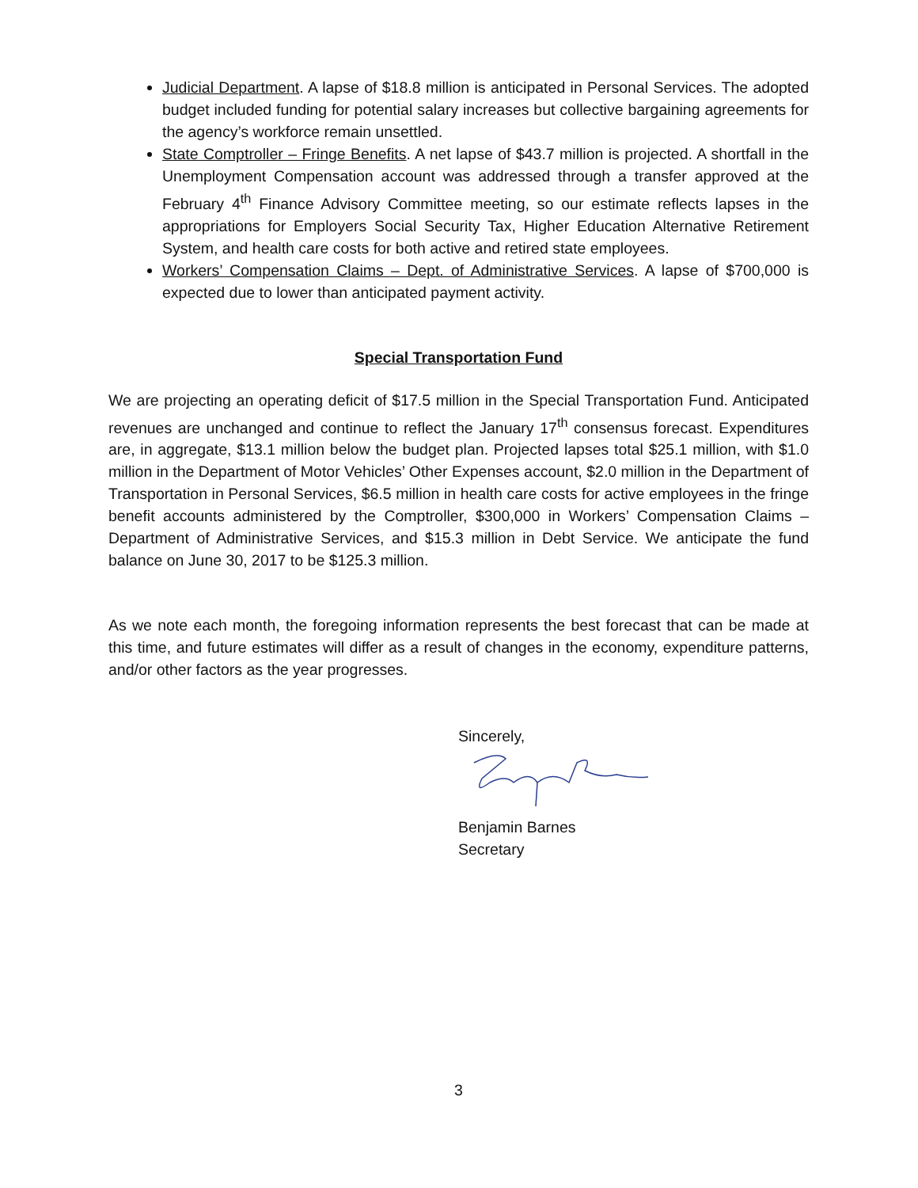Judicial Department. A lapse of $18.8 million is anticipated in Personal Services. The adopted budget included funding for potential salary increases but collective bargaining agreements for the agency’s workforce remain unsettled.
State Comptroller – Fringe Benefits. A net lapse of $43.7 million is projected. A shortfall in the Unemployment Compensation account was addressed through a transfer approved at the February 4<sup>th</sup> Finance Advisory Committee meeting, so our estimate reflects lapses in the appropriations for Employers Social Security Tax, Higher Education Alternative Retirement System, and health care costs for both active and retired state employees.
Workers’ Compensation Claims – Dept. of Administrative Services. A lapse of $700,000 is expected due to lower than anticipated payment activity.
Special Transportation Fund
We are projecting an operating deficit of $17.5 million in the Special Transportation Fund. Anticipated revenues are unchanged and continue to reflect the January 17<sup>th</sup> consensus forecast. Expenditures are, in aggregate, $13.1 million below the budget plan. Projected lapses total $25.1 million, with $1.0 million in the Department of Motor Vehicles’ Other Expenses account, $2.0 million in the Department of Transportation in Personal Services, $6.5 million in health care costs for active employees in the fringe benefit accounts administered by the Comptroller, $300,000 in Workers’ Compensation Claims – Department of Administrative Services, and $15.3 million in Debt Service. We anticipate the fund balance on June 30, 2017 to be $125.3 million.
As we note each month, the foregoing information represents the best forecast that can be made at this time, and future estimates will differ as a result of changes in the economy, expenditure patterns, and/or other factors as the year progresses.
Sincerely,
Benjamin Barnes
Secretary
3